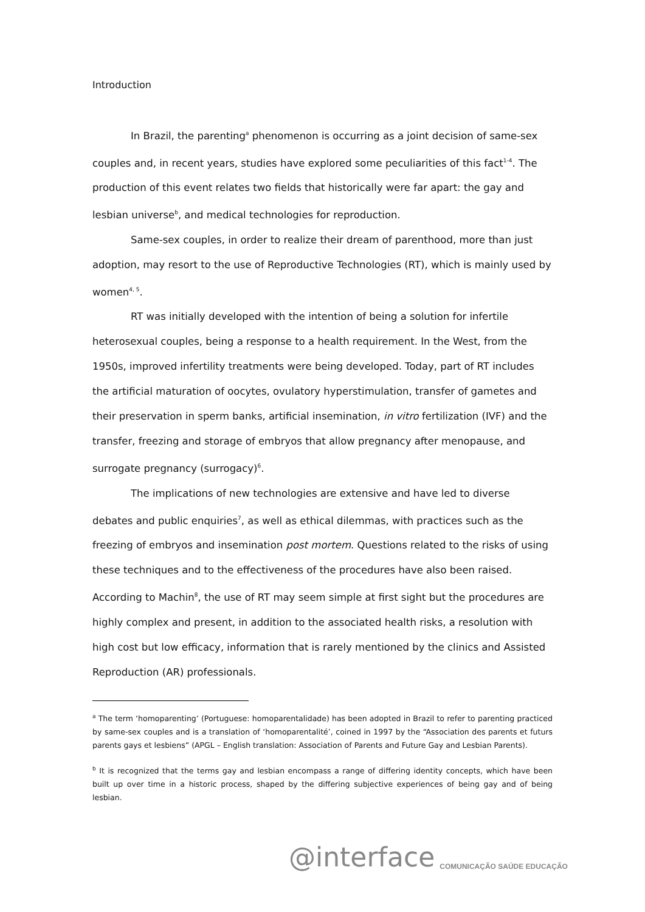Introduction
In Brazil, the parenting<sup>a</sup> phenomenon is occurring as a joint decision of same-sex couples and, in recent years, studies have explored some peculiarities of this fact<sup>1-4</sup>. The production of this event relates two fields that historically were far apart: the gay and lesbian universe<sup>b</sup>, and medical technologies for reproduction.
Same-sex couples, in order to realize their dream of parenthood, more than just adoption, may resort to the use of Reproductive Technologies (RT), which is mainly used by women<sup>4, 5</sup>.
RT was initially developed with the intention of being a solution for infertile heterosexual couples, being a response to a health requirement. In the West, from the 1950s, improved infertility treatments were being developed. Today, part of RT includes the artificial maturation of oocytes, ovulatory hyperstimulation, transfer of gametes and their preservation in sperm banks, artificial insemination, in vitro fertilization (IVF) and the transfer, freezing and storage of embryos that allow pregnancy after menopause, and surrogate pregnancy (surrogacy)<sup>6</sup>.
The implications of new technologies are extensive and have led to diverse debates and public enquiries<sup>7</sup>, as well as ethical dilemmas, with practices such as the freezing of embryos and insemination post mortem. Questions related to the risks of using these techniques and to the effectiveness of the procedures have also been raised. According to Machin<sup>8</sup>, the use of RT may seem simple at first sight but the procedures are highly complex and present, in addition to the associated health risks, a resolution with high cost but low efficacy, information that is rarely mentioned by the clinics and Assisted Reproduction (AR) professionals.
<sup>a</sup> The term ‘homoparenting’ (Portuguese: homoparentalidade) has been adopted in Brazil to refer to parenting practiced by same-sex couples and is a translation of ‘homoparentalité’, coined in 1997 by the “Association des parents et futurs parents gays et lesbiens” (APGL – English translation: Association of Parents and Future Gay and Lesbian Parents).
<sup>b</sup> It is recognized that the terms gay and lesbian encompass a range of differing identity concepts, which have been built up over time in a historic process, shaped by the differing subjective experiences of being gay and of being lesbian.
@interface COMUNICAÇÃO SAÚDE EDUCAÇÃO